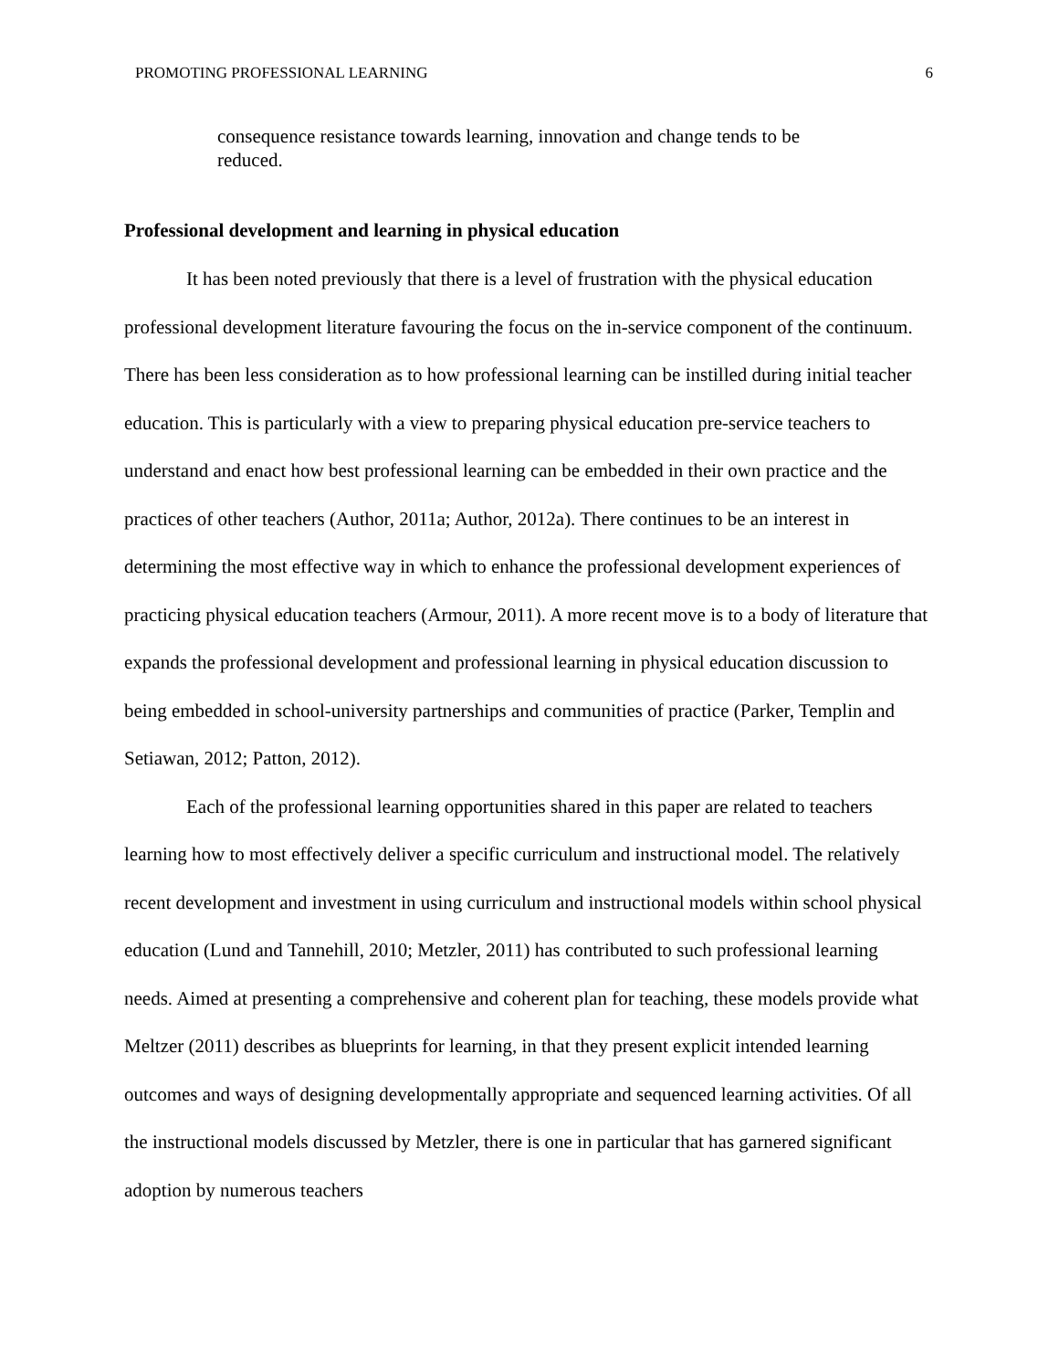PROMOTING PROFESSIONAL LEARNING 6
consequence resistance towards learning, innovation and change tends to be reduced.
Professional development and learning in physical education
It has been noted previously that there is a level of frustration with the physical education professional development literature favouring the focus on the in-service component of the continuum. There has been less consideration as to how professional learning can be instilled during initial teacher education. This is particularly with a view to preparing physical education pre-service teachers to understand and enact how best professional learning can be embedded in their own practice and the practices of other teachers (Author, 2011a; Author, 2012a). There continues to be an interest in determining the most effective way in which to enhance the professional development experiences of practicing physical education teachers (Armour, 2011). A more recent move is to a body of literature that expands the professional development and professional learning in physical education discussion to being embedded in school-university partnerships and communities of practice (Parker, Templin and Setiawan, 2012; Patton, 2012).
Each of the professional learning opportunities shared in this paper are related to teachers learning how to most effectively deliver a specific curriculum and instructional model. The relatively recent development and investment in using curriculum and instructional models within school physical education (Lund and Tannehill, 2010; Metzler, 2011) has contributed to such professional learning needs. Aimed at presenting a comprehensive and coherent plan for teaching, these models provide what Meltzer (2011) describes as blueprints for learning, in that they present explicit intended learning outcomes and ways of designing developmentally appropriate and sequenced learning activities. Of all the instructional models discussed by Metzler, there is one in particular that has garnered significant adoption by numerous teachers